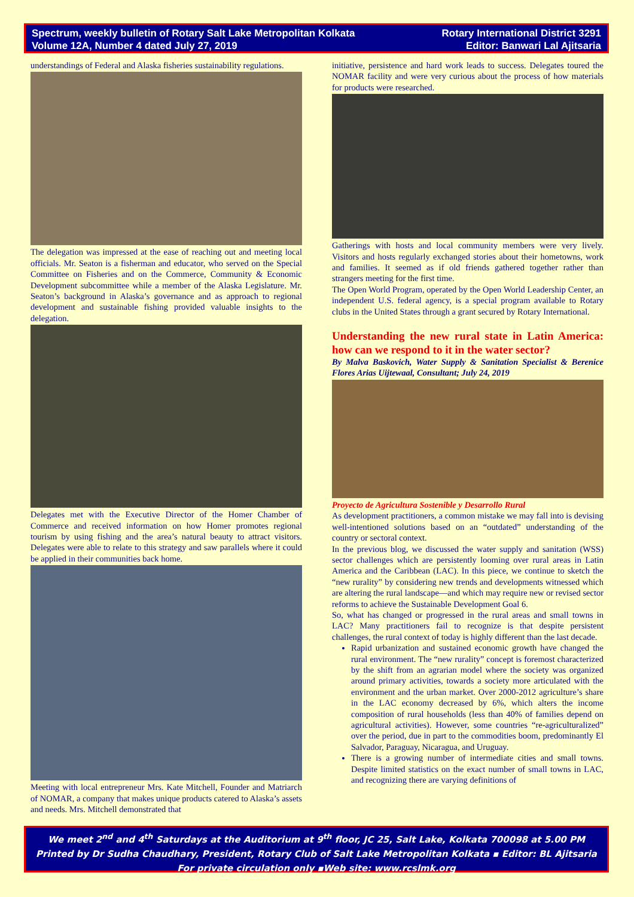Spectrum, weekly bulletin of Rotary Salt Lake Metropolitan Kolkata
Volume 12A, Number 4 dated July 27, 2019
Rotary International District 3291
Editor: Banwari Lal Ajitsaria
understandings of Federal and Alaska fisheries sustainability regulations.
The delegation was impressed at the ease of reaching out and meeting local officials. Mr. Seaton is a fisherman and educator, who served on the Special Committee on Fisheries and on the Commerce, Community & Economic Development subcommittee while a member of the Alaska Legislature. Mr. Seaton’s background in Alaska’s governance and as approach to regional development and sustainable fishing provided valuable insights to the delegation.
Delegates met with the Executive Director of the Homer Chamber of Commerce and received information on how Homer promotes regional tourism by using fishing and the area’s natural beauty to attract visitors. Delegates were able to relate to this strategy and saw parallels where it could be applied in their communities back home.
Meeting with local entrepreneur Mrs. Kate Mitchell, Founder and Matriarch of NOMAR, a company that makes unique products catered to Alaska’s assets and needs. Mrs. Mitchell demonstrated that
initiative, persistence and hard work leads to success. Delegates toured the NOMAR facility and were very curious about the process of how materials for products were researched.
Gatherings with hosts and local community members were very lively. Visitors and hosts regularly exchanged stories about their hometowns, work and families. It seemed as if old friends gathered together rather than strangers meeting for the first time.
The Open World Program, operated by the Open World Leadership Center, an independent U.S. federal agency, is a special program available to Rotary clubs in the United States through a grant secured by Rotary International.
Understanding the new rural state in Latin America: how can we respond to it in the water sector?
By Malva Baskovich, Water Supply & Sanitation Specialist & Berenice Flores Arias Uijtewaal, Consultant; July 24, 2019
Proyecto de Agricultura Sostenible y Desarrollo Rural
As development practitioners, a common mistake we may fall into is devising well-intentioned solutions based on an “outdated” understanding of the country or sectoral context.
In the previous blog, we discussed the water supply and sanitation (WSS) sector challenges which are persistently looming over rural areas in Latin America and the Caribbean (LAC). In this piece, we continue to sketch the “new rurality” by considering new trends and developments witnessed which are altering the rural landscape—and which may require new or revised sector reforms to achieve the Sustainable Development Goal 6.
So, what has changed or progressed in the rural areas and small towns in LAC? Many practitioners fail to recognize is that despite persistent challenges, the rural context of today is highly different than the last decade.
Rapid urbanization and sustained economic growth have changed the rural environment. The “new rurality” concept is foremost characterized by the shift from an agrarian model where the society was organized around primary activities, towards a society more articulated with the environment and the urban market. Over 2000-2012 agriculture’s share in the LAC economy decreased by 6%, which alters the income composition of rural households (less than 40% of families depend on agricultural activities). However, some countries “re-agriculturalized” over the period, due in part to the commodities boom, predominantly El Salvador, Paraguay, Nicaragua, and Uruguay.
There is a growing number of intermediate cities and small towns. Despite limited statistics on the exact number of small towns in LAC, and recognizing there are varying definitions of
We meet 2<sup>nd</sup> and 4<sup>th</sup> Saturdays at the Auditorium at 9<sup>th</sup> floor, JC 25, Salt Lake, Kolkata 700098 at 5.00 PM
Printed by Dr Sudha Chaudhary, President, Rotary Club of Salt Lake Metropolitan Kolkata ▪ Editor: BL Ajitsaria
For private circulation only ▪Web site: www.rcslmk.org